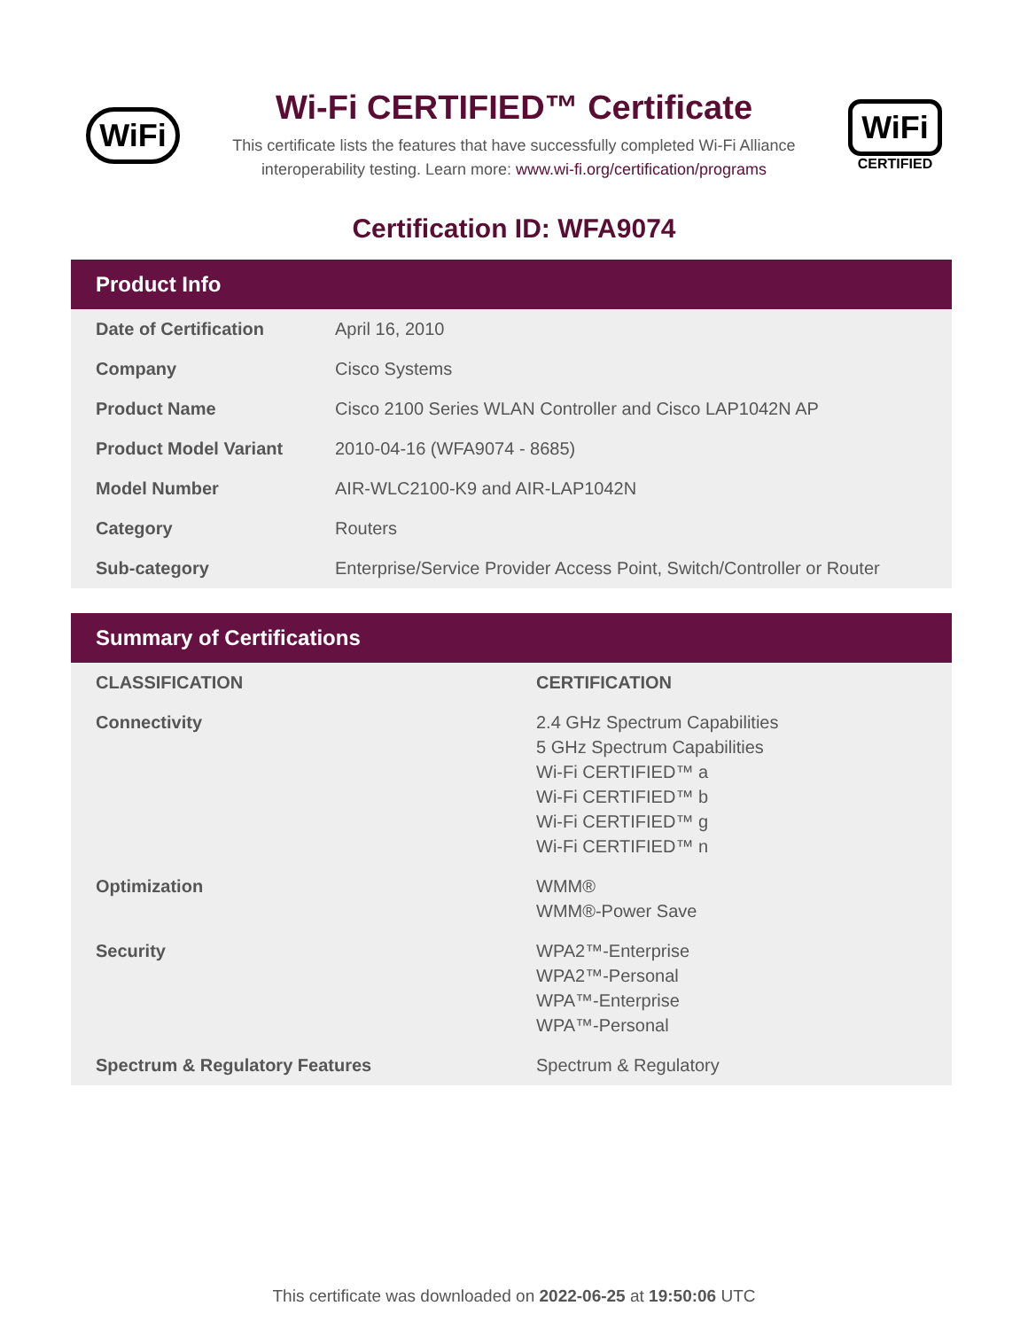WiFi
Wi-Fi CERTIFIED™ Certificate
This certificate lists the features that have successfully completed Wi-Fi Alliance
interoperability testing. Learn more: www.wi-fi.org/certification/programs
WiFi
CERTIFIED
Certification ID: WFA9074
Product Info
| Date of Certification | April 16, 2010 |
| Company | Cisco Systems |
| Product Name | Cisco 2100 Series WLAN Controller and Cisco LAP1042N AP |
| Product Model Variant | 2010-04-16 (WFA9074 - 8685) |
| Model Number | AIR-WLC2100-K9 and AIR-LAP1042N |
| Category | Routers |
| Sub-category | Enterprise/Service Provider Access Point, Switch/Controller or Router |
Summary of Certifications
| CLASSIFICATION | CERTIFICATION |
| --- | --- |
| Connectivity | 2.4 GHz Spectrum Capabilities 5 GHz Spectrum Capabilities Wi-Fi CERTIFIED™ a Wi-Fi CERTIFIED™ b Wi-Fi CERTIFIED™ g Wi-Fi CERTIFIED™ n |
| Optimization | WMM® WMM®-Power Save |
| Security | WPA2™-Enterprise WPA2™-Personal WPA™-Enterprise WPA™-Personal |
| Spectrum & Regulatory Features | Spectrum & Regulatory |
This certificate was downloaded on 2022-06-25 at 19:50:06 UTC